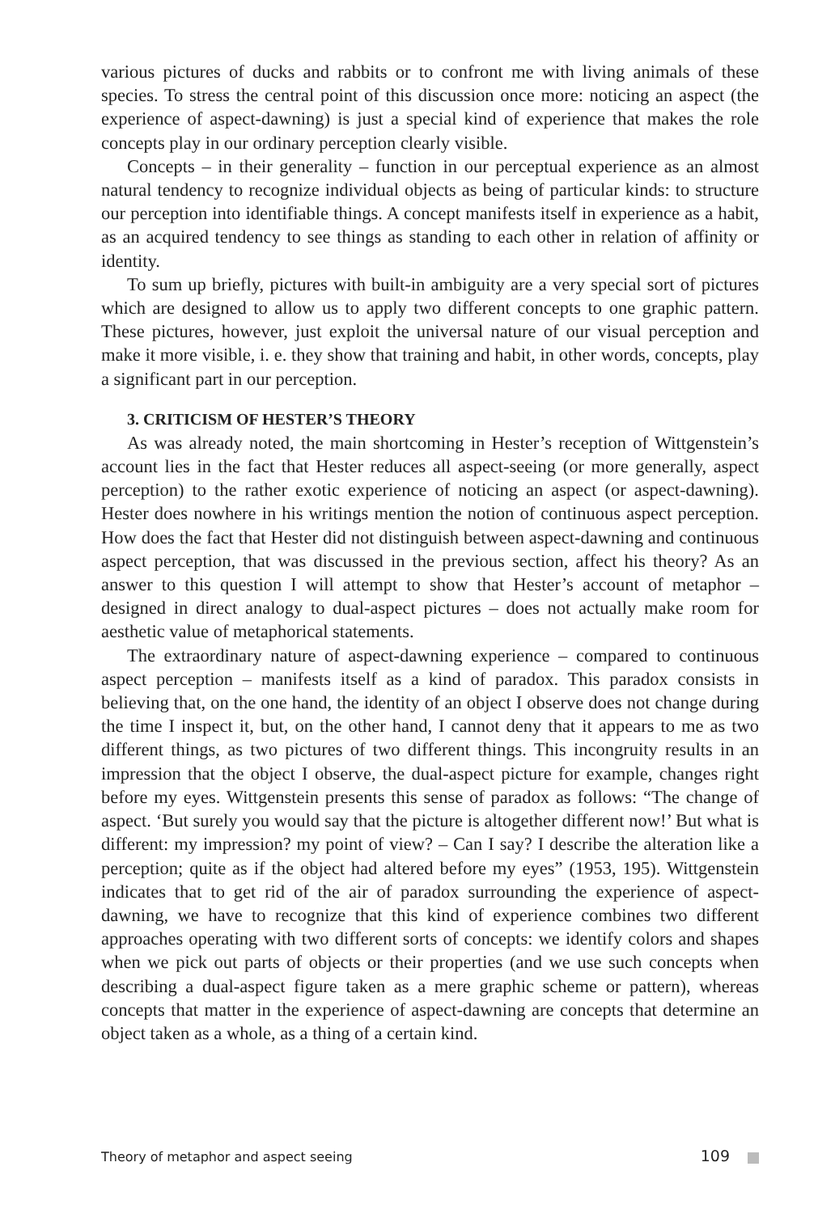various pictures of ducks and rabbits or to confront me with living animals of these species. To stress the central point of this discussion once more: noticing an aspect (the experience of aspect-dawning) is just a special kind of experience that makes the role concepts play in our ordinary perception clearly visible.
Concepts – in their generality – function in our perceptual experience as an almost natural tendency to recognize individual objects as being of particular kinds: to structure our perception into identifiable things. A concept manifests itself in experience as a habit, as an acquired tendency to see things as standing to each other in relation of affinity or identity.
To sum up briefly, pictures with built-in ambiguity are a very special sort of pictures which are designed to allow us to apply two different concepts to one graphic pattern. These pictures, however, just exploit the universal nature of our visual perception and make it more visible, i. e. they show that training and habit, in other words, concepts, play a significant part in our perception.
3. CRITICISM OF HESTER’S THEORY
As was already noted, the main shortcoming in Hester’s reception of Wittgenstein’s account lies in the fact that Hester reduces all aspect-seeing (or more generally, aspect perception) to the rather exotic experience of noticing an aspect (or aspect-dawning). Hester does nowhere in his writings mention the notion of continuous aspect perception. How does the fact that Hester did not distinguish between aspect-dawning and continuous aspect perception, that was discussed in the previous section, affect his theory? As an answer to this question I will attempt to show that Hester’s account of metaphor – designed in direct analogy to dual-aspect pictures – does not actually make room for aesthetic value of metaphorical statements.
The extraordinary nature of aspect-dawning experience – compared to continuous aspect perception – manifests itself as a kind of paradox. This paradox consists in believing that, on the one hand, the identity of an object I observe does not change during the time I inspect it, but, on the other hand, I cannot deny that it appears to me as two different things, as two pictures of two different things. This incongruity results in an impression that the object I observe, the dual-aspect picture for example, changes right before my eyes. Wittgenstein presents this sense of paradox as follows: “The change of aspect. ‘But surely you would say that the picture is altogether different now!’ But what is different: my impression? my point of view? – Can I say? I describe the alteration like a perception; quite as if the object had altered before my eyes” (1953, 195). Wittgenstein indicates that to get rid of the air of paradox surrounding the experience of aspect-dawning, we have to recognize that this kind of experience combines two different approaches operating with two different sorts of concepts: we identify colors and shapes when we pick out parts of objects or their properties (and we use such concepts when describing a dual-aspect figure taken as a mere graphic scheme or pattern), whereas concepts that matter in the experience of aspect-dawning are concepts that determine an object taken as a whole, as a thing of a certain kind.
Theory of metaphor and aspect seeing 109